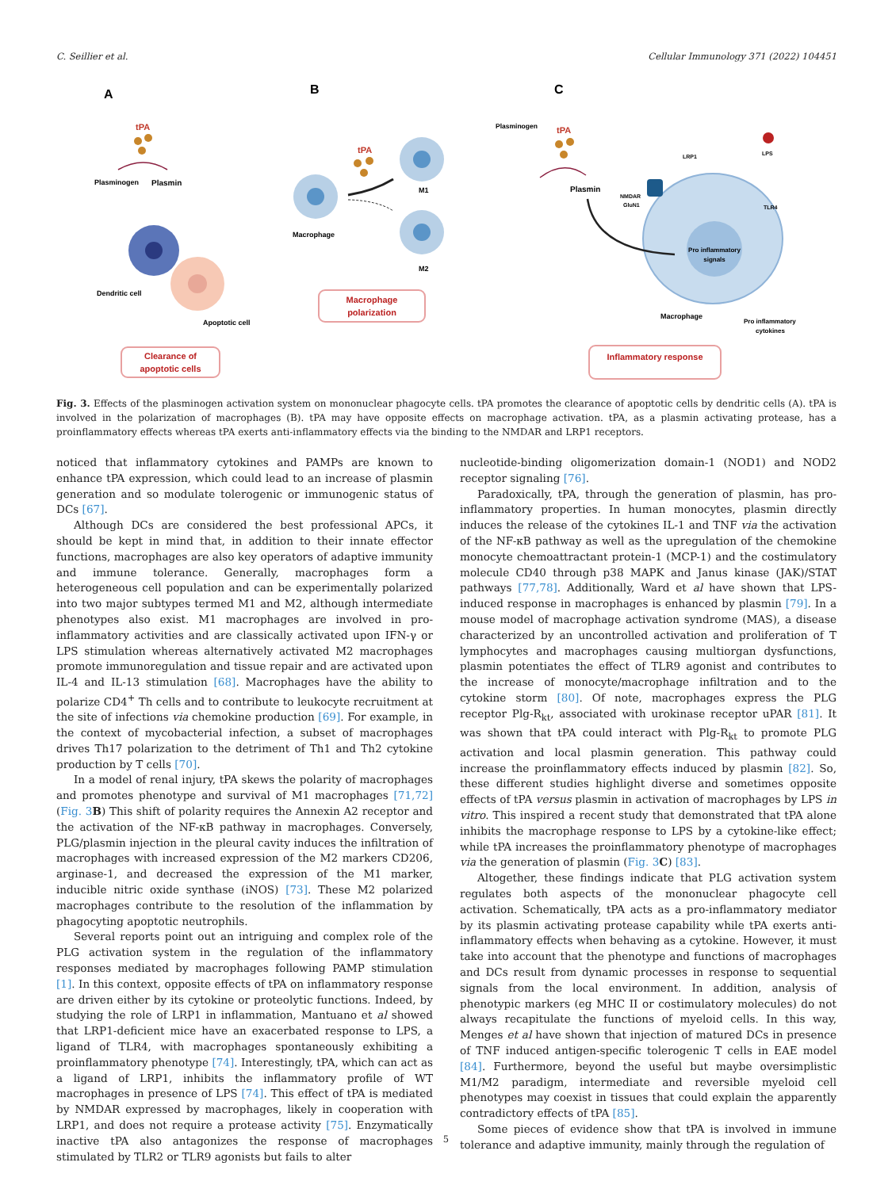C. Seillier et al. Cellular Immunology 371 (2022) 104451
A
tPA
Plasminogen
Plasmin
Dendritic cell
Apoptotic cell
Clearance of
apoptotic cells
B
tPA
M1
Macrophage
M2
Macrophage
polarization
C
Plasminogen
tPA
Plasmin
LRP1
LPS
NMDAR
GluN1
TLR4
Pro inflammatory
signals
Macrophage
Pro inflammatory
cytokines
Inflammatory response
Fig. 3. Effects of the plasminogen activation system on mononuclear phagocyte cells. tPA promotes the clearance of apoptotic cells by dendritic cells (A). tPA is involved in the polarization of macrophages (B). tPA may have opposite effects on macrophage activation. tPA, as a plasmin activating protease, has a proinflammatory effects whereas tPA exerts anti-inflammatory effects via the binding to the NMDAR and LRP1 receptors.
noticed that inflammatory cytokines and PAMPs are known to enhance tPA expression, which could lead to an increase of plasmin generation and so modulate tolerogenic or immunogenic status of DCs [67].
Although DCs are considered the best professional APCs, it should be kept in mind that, in addition to their innate effector functions, macrophages are also key operators of adaptive immunity and immune tolerance. Generally, macrophages form a heterogeneous cell population and can be experimentally polarized into two major subtypes termed M1 and M2, although intermediate phenotypes also exist. M1 macrophages are involved in pro-inflammatory activities and are classically activated upon IFN-γ or LPS stimulation whereas alternatively activated M2 macrophages promote immunoregulation and tissue repair and are activated upon IL-4 and IL-13 stimulation [68]. Macrophages have the ability to polarize CD4<sup>+</sup> Th cells and to contribute to leukocyte recruitment at the site of infections via chemokine production [69]. For example, in the context of mycobacterial infection, a subset of macrophages drives Th17 polarization to the detriment of Th1 and Th2 cytokine production by T cells [70].
In a model of renal injury, tPA skews the polarity of macrophages and promotes phenotype and survival of M1 macrophages [71,72] (Fig. 3 B) This shift of polarity requires the Annexin A2 receptor and the activation of the NF-κB pathway in macrophages. Conversely, PLG/plasmin injection in the pleural cavity induces the infiltration of macrophages with increased expression of the M2 markers CD206, arginase-1, and decreased the expression of the M1 marker, inducible nitric oxide synthase (iNOS) [73]. These M2 polarized macrophages contribute to the resolution of the inflammation by phagocyting apoptotic neutrophils.
Several reports point out an intriguing and complex role of the PLG activation system in the regulation of the inflammatory responses mediated by macrophages following PAMP stimulation [1]. In this context, opposite effects of tPA on inflammatory response are driven either by its cytokine or proteolytic functions. Indeed, by studying the role of LRP1 in inflammation, Mantuano et al showed that LRP1-deficient mice have an exacerbated response to LPS, a ligand of TLR4, with macrophages spontaneously exhibiting a proinflammatory phenotype [74]. Interestingly, tPA, which can act as a ligand of LRP1, inhibits the inflammatory profile of WT macrophages in presence of LPS [74]. This effect of tPA is mediated by NMDAR expressed by macrophages, likely in cooperation with LRP1, and does not require a protease activity [75]. Enzymatically inactive tPA also antagonizes the response of macrophages stimulated by TLR2 or TLR9 agonists but fails to alter
nucleotide-binding oligomerization domain-1 (NOD1) and NOD2 receptor signaling [76].
Paradoxically, tPA, through the generation of plasmin, has pro-inflammatory properties. In human monocytes, plasmin directly induces the release of the cytokines IL-1 and TNF via the activation of the NF-κB pathway as well as the upregulation of the chemokine monocyte chemoattractant protein-1 (MCP-1) and the costimulatory molecule CD40 through p38 MAPK and Janus kinase (JAK)/STAT pathways [77,78]. Additionally, Ward et al have shown that LPS-induced response in macrophages is enhanced by plasmin [79]. In a mouse model of macrophage activation syndrome (MAS), a disease characterized by an uncontrolled activation and proliferation of T lymphocytes and macrophages causing multiorgan dysfunctions, plasmin potentiates the effect of TLR9 agonist and contributes to the increase of monocyte/macrophage infiltration and to the cytokine storm [80]. Of note, macrophages express the PLG receptor Plg-R<sub>kt</sub>, associated with urokinase receptor uPAR [81]. It was shown that tPA could interact with Plg-R<sub>kt</sub> to promote PLG activation and local plasmin generation. This pathway could increase the proinflammatory effects induced by plasmin [82]. So, these different studies highlight diverse and sometimes opposite effects of tPA versus plasmin in activation of macrophages by LPS in vitro. This inspired a recent study that demonstrated that tPA alone inhibits the macrophage response to LPS by a cytokine-like effect; while tPA increases the proinflammatory phenotype of macrophages via the generation of plasmin (Fig. 3 C) [83].
Altogether, these findings indicate that PLG activation system regulates both aspects of the mononuclear phagocyte cell activation. Schematically, tPA acts as a pro-inflammatory mediator by its plasmin activating protease capability while tPA exerts anti-inflammatory effects when behaving as a cytokine. However, it must take into account that the phenotype and functions of macrophages and DCs result from dynamic processes in response to sequential signals from the local environment. In addition, analysis of phenotypic markers (eg MHC II or costimulatory molecules) do not always recapitulate the functions of myeloid cells. In this way, Menges et al have shown that injection of matured DCs in presence of TNF induced antigen-specific tolerogenic T cells in EAE model [84]. Furthermore, beyond the useful but maybe oversimplistic M1/M2 paradigm, intermediate and reversible myeloid cell phenotypes may coexist in tissues that could explain the apparently contradictory effects of tPA [85].
Some pieces of evidence show that tPA is involved in immune tolerance and adaptive immunity, mainly through the regulation of
5